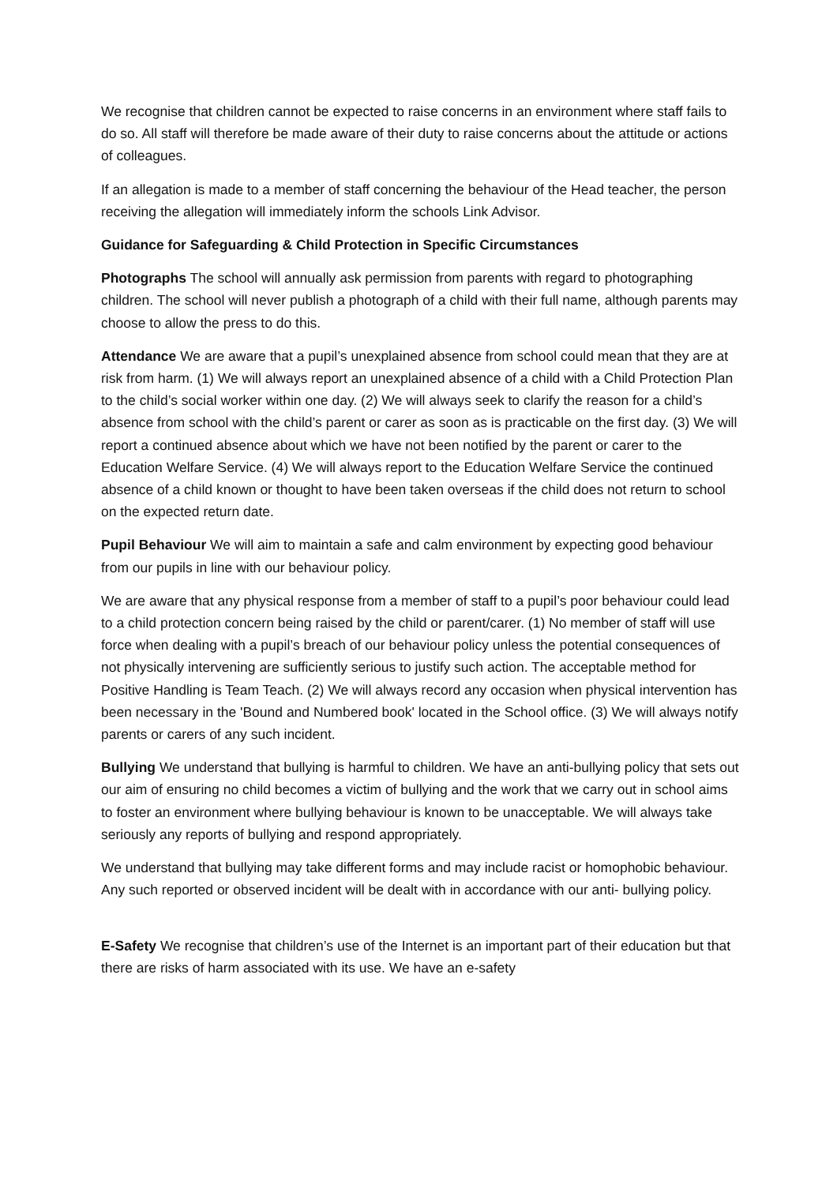We recognise that children cannot be expected to raise concerns in an environment where staff fails to do so. All staff will therefore be made aware of their duty to raise concerns about the attitude or actions of colleagues.
If an allegation is made to a member of staff concerning the behaviour of the Head teacher, the person receiving the allegation will immediately inform the schools Link Advisor.
Guidance for Safeguarding & Child Protection in Specific Circumstances
Photographs The school will annually ask permission from parents with regard to photographing children. The school will never publish a photograph of a child with their full name, although parents may choose to allow the press to do this.
Attendance We are aware that a pupil’s unexplained absence from school could mean that they are at risk from harm. (1) We will always report an unexplained absence of a child with a Child Protection Plan to the child’s social worker within one day. (2) We will always seek to clarify the reason for a child’s absence from school with the child’s parent or carer as soon as is practicable on the first day. (3) We will report a continued absence about which we have not been notified by the parent or carer to the Education Welfare Service. (4) We will always report to the Education Welfare Service the continued absence of a child known or thought to have been taken overseas if the child does not return to school on the expected return date.
Pupil Behaviour We will aim to maintain a safe and calm environment by expecting good behaviour from our pupils in line with our behaviour policy.
We are aware that any physical response from a member of staff to a pupil’s poor behaviour could lead to a child protection concern being raised by the child or parent/carer. (1) No member of staff will use force when dealing with a pupil’s breach of our behaviour policy unless the potential consequences of not physically intervening are sufficiently serious to justify such action. The acceptable method for Positive Handling is Team Teach. (2) We will always record any occasion when physical intervention has been necessary in the 'Bound and Numbered book' located in the School office. (3) We will always notify parents or carers of any such incident.
Bullying We understand that bullying is harmful to children. We have an anti-bullying policy that sets out our aim of ensuring no child becomes a victim of bullying and the work that we carry out in school aims to foster an environment where bullying behaviour is known to be unacceptable. We will always take seriously any reports of bullying and respond appropriately.
We understand that bullying may take different forms and may include racist or homophobic behaviour. Any such reported or observed incident will be dealt with in accordance with our anti- bullying policy.
E-Safety We recognise that children’s use of the Internet is an important part of their education but that there are risks of harm associated with its use. We have an e-safety